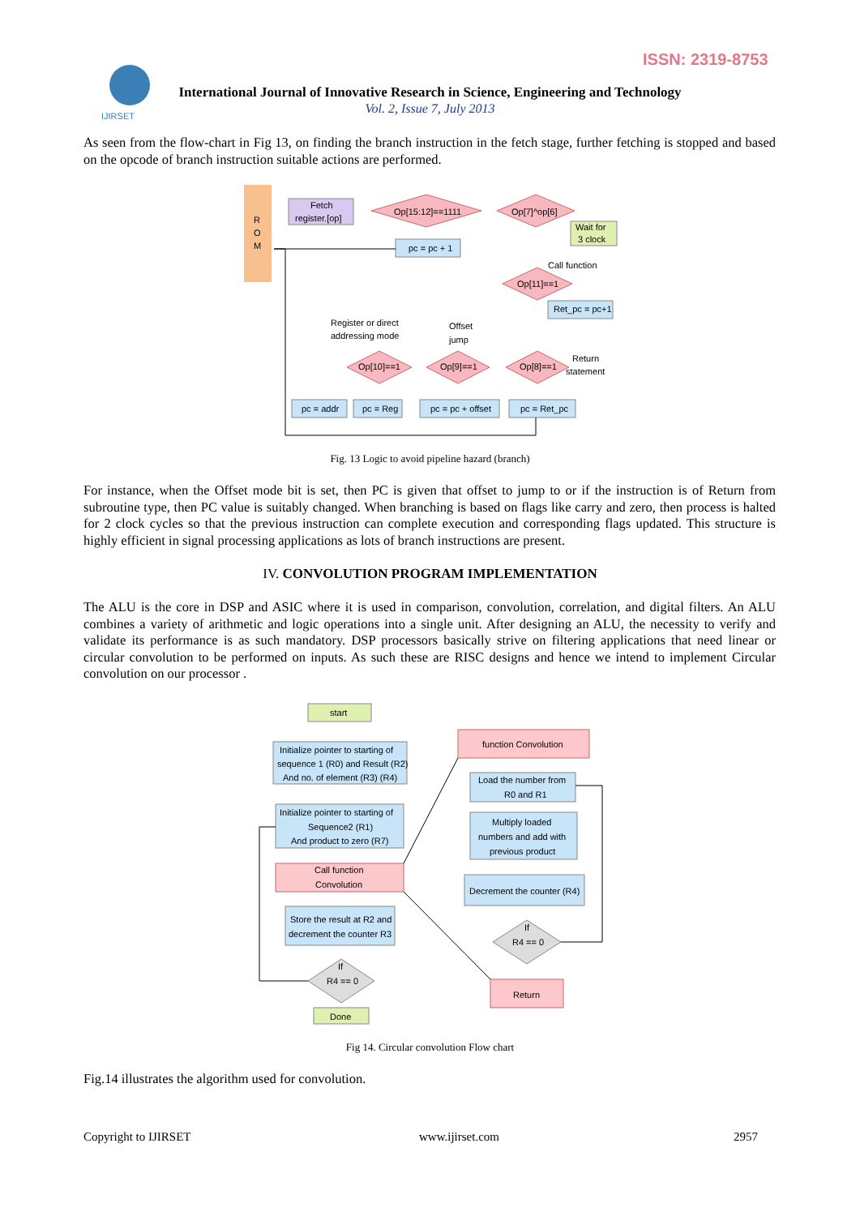ISSN: 2319-8753
IJIRSET
International Journal of Innovative Research in Science, Engineering and Technology
Vol. 2, Issue 7, July 2013
As seen from the flow-chart in Fig 13, on finding the branch instruction in the fetch stage, further fetching is stopped and based on the opcode of branch instruction suitable actions are performed.
R
O
M
Fetch
register.[op]
Op[15:12]==1111
Op[7]^op[6]
Wait for
3 clock
pc = pc + 1
Call function
Op[11]==1
Ret_pc = pc+1
Register or direct
addressing mode
Offset
jump
Return
statement
Op[10]==1
Op[9]==1
Op[8]==1
pc = addr
pc = Reg
pc = pc + offset
pc = Ret_pc
Fig. 13 Logic to avoid pipeline hazard (branch)
For instance, when the Offset mode bit is set, then PC is given that offset to jump to or if the instruction is of Return from subroutine type, then PC value is suitably changed. When branching is based on flags like carry and zero, then process is halted for 2 clock cycles so that the previous instruction can complete execution and corresponding flags updated. This structure is highly efficient in signal processing applications as lots of branch instructions are present.
IV. CONVOLUTION PROGRAM IMPLEMENTATION
The ALU is the core in DSP and ASIC where it is used in comparison, convolution, correlation, and digital filters. An ALU combines a variety of arithmetic and logic operations into a single unit. After designing an ALU, the necessity to verify and validate its performance is as such mandatory. DSP processors basically strive on filtering applications that need linear or circular convolution to be performed on inputs. As such these are RISC designs and hence we intend to implement Circular convolution on our processor .
start
Initialize pointer to starting of
sequence 1 (R0) and Result (R2)
And no. of element (R3) (R4)
Initialize pointer to starting of
Sequence2 (R1)
And product to zero (R7)
Call function
Convolution
Store the result at R2 and
decrement the counter R3
If
R4 == 0
Done
function Convolution
Load the number from
R0 and R1
Multiply loaded
numbers and add with
previous product
Decrement the counter (R4)
If
R4 == 0
Return
Fig 14. Circular convolution Flow chart
Fig.14 illustrates the algorithm used for convolution.
Copyright to IJIRSET www.ijirset.com 2957